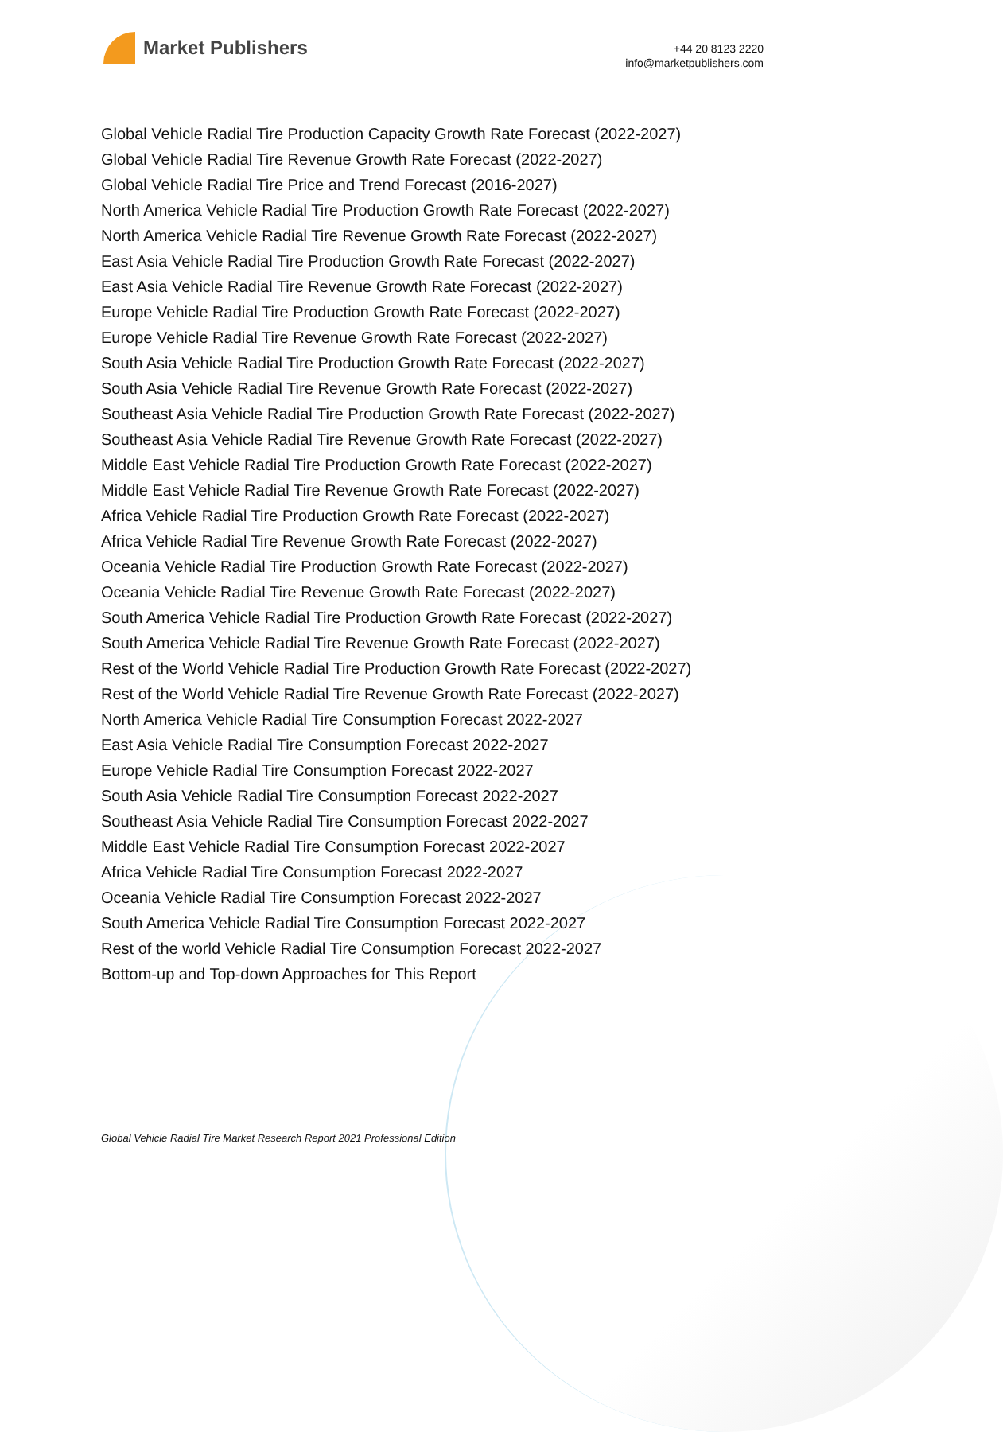Market Publishers
+44 20 8123 2220
info@marketpublishers.com
Global Vehicle Radial Tire Production Capacity Growth Rate Forecast (2022-2027)
Global Vehicle Radial Tire Revenue Growth Rate Forecast (2022-2027)
Global Vehicle Radial Tire Price and Trend Forecast (2016-2027)
North America Vehicle Radial Tire Production Growth Rate Forecast (2022-2027)
North America Vehicle Radial Tire Revenue Growth Rate Forecast (2022-2027)
East Asia Vehicle Radial Tire Production Growth Rate Forecast (2022-2027)
East Asia Vehicle Radial Tire Revenue Growth Rate Forecast (2022-2027)
Europe Vehicle Radial Tire Production Growth Rate Forecast (2022-2027)
Europe Vehicle Radial Tire Revenue Growth Rate Forecast (2022-2027)
South Asia Vehicle Radial Tire Production Growth Rate Forecast (2022-2027)
South Asia Vehicle Radial Tire Revenue Growth Rate Forecast (2022-2027)
Southeast Asia Vehicle Radial Tire Production Growth Rate Forecast (2022-2027)
Southeast Asia Vehicle Radial Tire Revenue Growth Rate Forecast (2022-2027)
Middle East Vehicle Radial Tire Production Growth Rate Forecast (2022-2027)
Middle East Vehicle Radial Tire Revenue Growth Rate Forecast (2022-2027)
Africa Vehicle Radial Tire Production Growth Rate Forecast (2022-2027)
Africa Vehicle Radial Tire Revenue Growth Rate Forecast (2022-2027)
Oceania Vehicle Radial Tire Production Growth Rate Forecast (2022-2027)
Oceania Vehicle Radial Tire Revenue Growth Rate Forecast (2022-2027)
South America Vehicle Radial Tire Production Growth Rate Forecast (2022-2027)
South America Vehicle Radial Tire Revenue Growth Rate Forecast (2022-2027)
Rest of the World Vehicle Radial Tire Production Growth Rate Forecast (2022-2027)
Rest of the World Vehicle Radial Tire Revenue Growth Rate Forecast (2022-2027)
North America Vehicle Radial Tire Consumption Forecast 2022-2027
East Asia Vehicle Radial Tire Consumption Forecast 2022-2027
Europe Vehicle Radial Tire Consumption Forecast 2022-2027
South Asia Vehicle Radial Tire Consumption Forecast 2022-2027
Southeast Asia Vehicle Radial Tire Consumption Forecast 2022-2027
Middle East Vehicle Radial Tire Consumption Forecast 2022-2027
Africa Vehicle Radial Tire Consumption Forecast 2022-2027
Oceania Vehicle Radial Tire Consumption Forecast 2022-2027
South America Vehicle Radial Tire Consumption Forecast 2022-2027
Rest of the world Vehicle Radial Tire Consumption Forecast 2022-2027
Bottom-up and Top-down Approaches for This Report
Global Vehicle Radial Tire Market Research Report 2021 Professional Edition